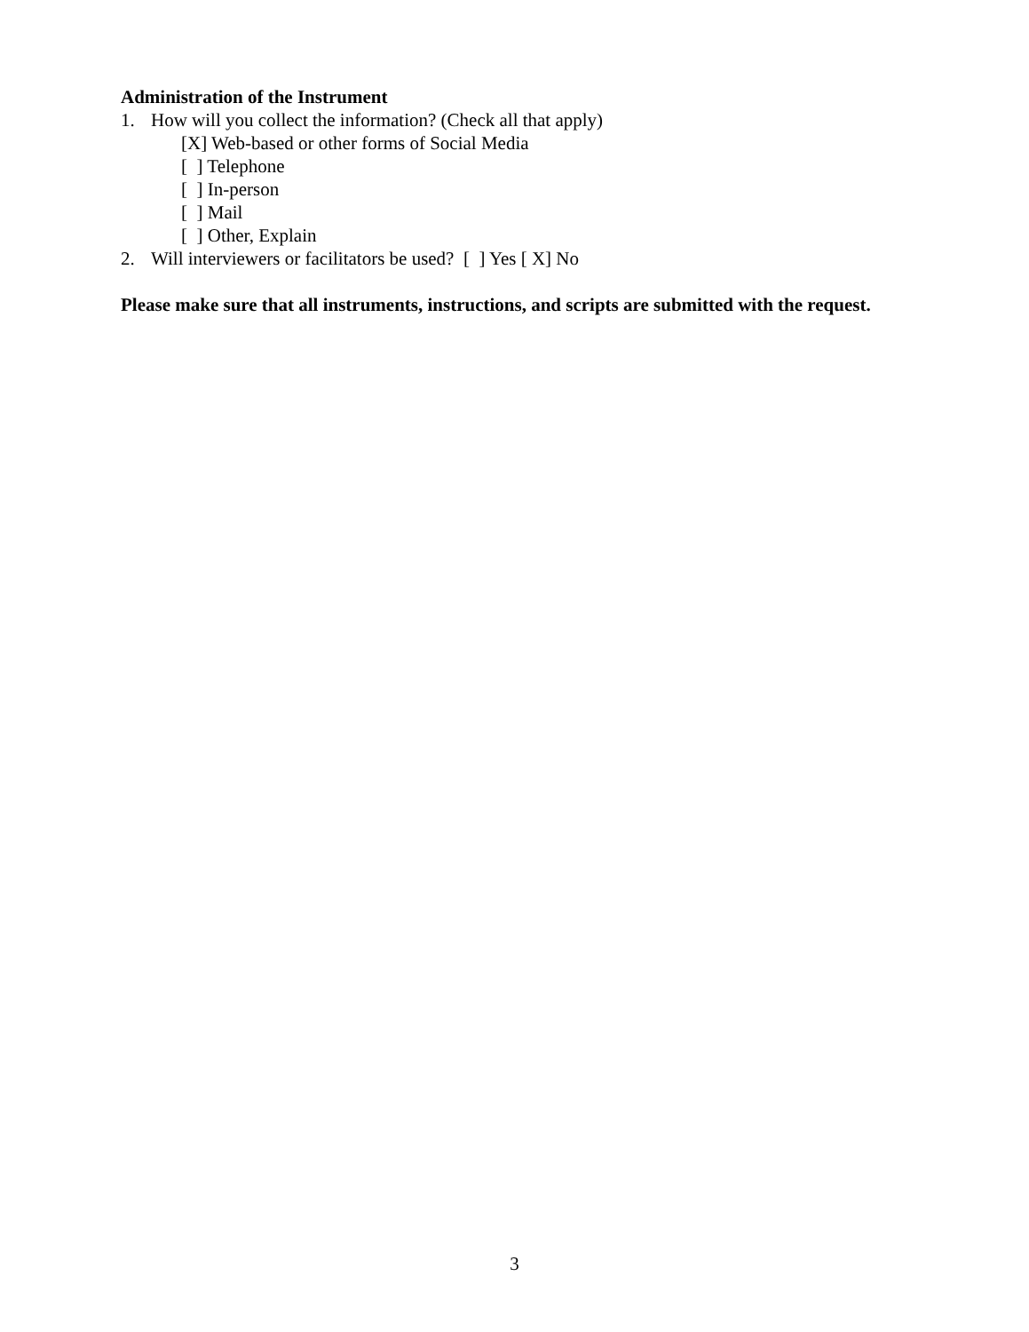Administration of the Instrument
1. How will you collect the information? (Check all that apply)
[X] Web-based or other forms of Social Media
[ ] Telephone
[ ] In-person
[ ] Mail
[ ] Other, Explain
2. Will interviewers or facilitators be used? [ ] Yes [ X] No
Please make sure that all instruments, instructions, and scripts are submitted with the request.
3